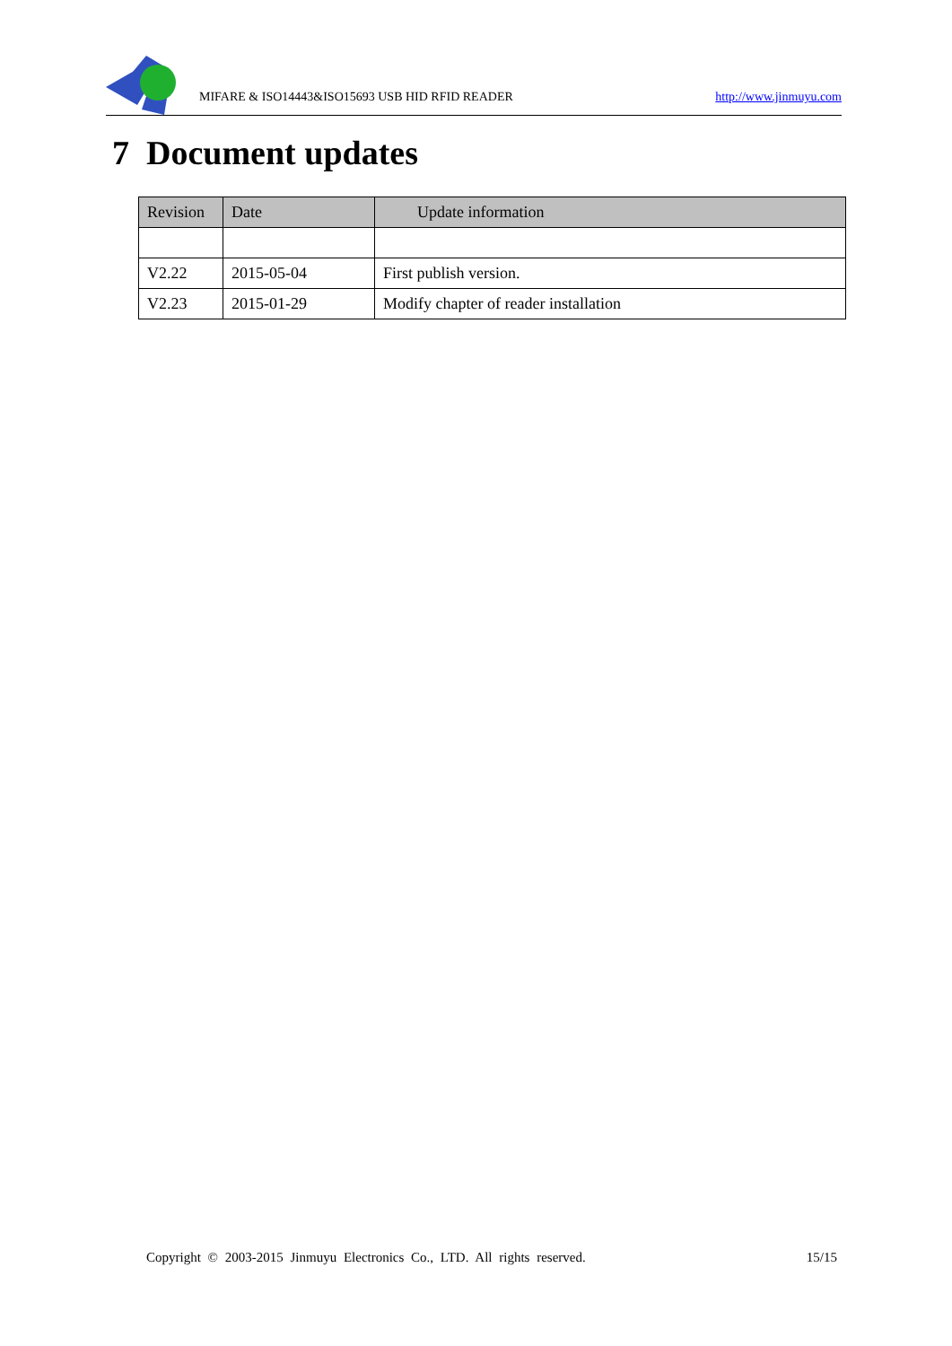MIFARE & ISO14443&ISO15693 USB HID RFID READER
http://www.jinmuyu.com
7 Document updates
| Revision | Date | Update information |
| --- | --- | --- |
| V2.22 | 2015-05-04 | First publish version. |
| V2.23 | 2015-01-29 | Modify chapter of reader installation |
Copyright © 2003-2015 Jinmuyu Electronics Co., LTD. All rights reserved. 15/15